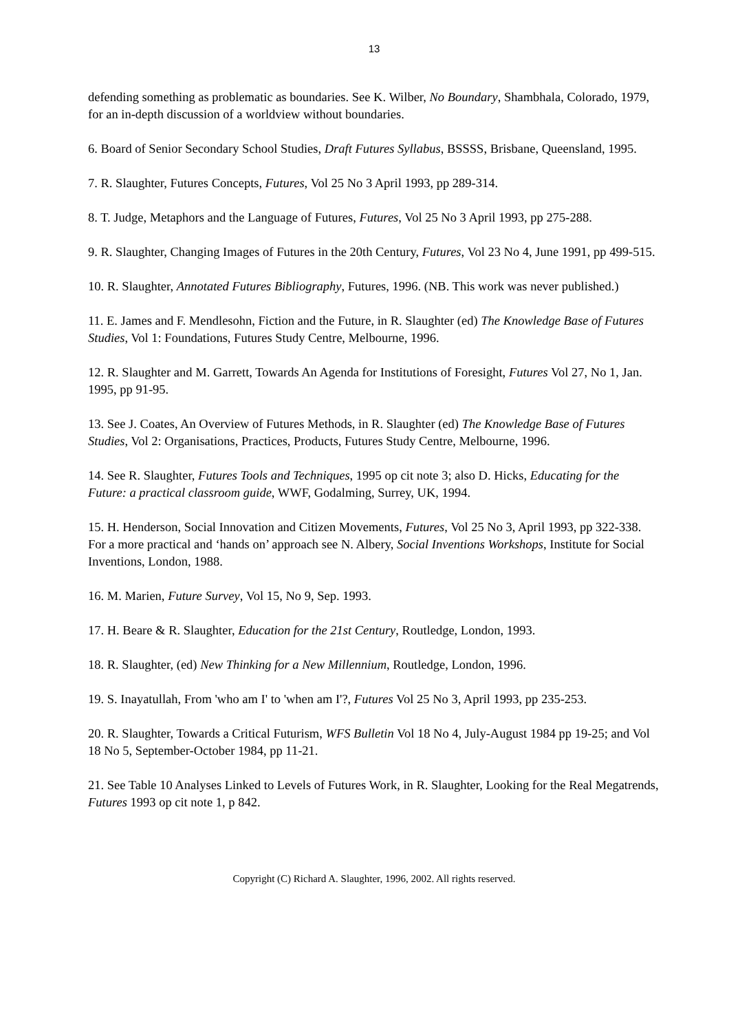13
defending something as problematic as boundaries. See K. Wilber, No Boundary, Shambhala, Colorado, 1979, for an in-depth discussion of a worldview without boundaries.
6. Board of Senior Secondary School Studies, Draft Futures Syllabus, BSSSS, Brisbane, Queensland, 1995.
7. R. Slaughter, Futures Concepts, Futures, Vol 25 No 3 April 1993, pp 289-314.
8. T. Judge, Metaphors and the Language of Futures, Futures, Vol 25 No 3 April 1993, pp 275-288.
9. R. Slaughter, Changing Images of Futures in the 20th Century, Futures, Vol 23 No 4, June 1991, pp 499-515.
10. R. Slaughter, Annotated Futures Bibliography, Futures, 1996. (NB. This work was never published.)
11. E. James and F. Mendlesohn, Fiction and the Future, in R. Slaughter (ed) The Knowledge Base of Futures Studies, Vol 1: Foundations, Futures Study Centre, Melbourne, 1996.
12. R. Slaughter and M. Garrett, Towards An Agenda for Institutions of Foresight, Futures Vol 27, No 1, Jan. 1995, pp 91-95.
13. See J. Coates, An Overview of Futures Methods, in R. Slaughter (ed) The Knowledge Base of Futures Studies, Vol 2: Organisations, Practices, Products, Futures Study Centre, Melbourne, 1996.
14. See R. Slaughter, Futures Tools and Techniques, 1995 op cit note 3; also D. Hicks, Educating for the Future: a practical classroom guide, WWF, Godalming, Surrey, UK, 1994.
15. H. Henderson, Social Innovation and Citizen Movements, Futures, Vol 25 No 3, April 1993, pp 322-338. For a more practical and ‘hands on’ approach see N. Albery, Social Inventions Workshops, Institute for Social Inventions, London, 1988.
16. M. Marien, Future Survey, Vol 15, No 9, Sep. 1993.
17. H. Beare & R. Slaughter, Education for the 21st Century, Routledge, London, 1993.
18. R. Slaughter, (ed) New Thinking for a New Millennium, Routledge, London, 1996.
19. S. Inayatullah, From 'who am I' to 'when am I'?, Futures Vol 25 No 3, April 1993, pp 235-253.
20. R. Slaughter, Towards a Critical Futurism, WFS Bulletin Vol 18 No 4, July-August 1984 pp 19-25; and Vol 18 No 5, September-October 1984, pp 11-21.
21. See Table 10 Analyses Linked to Levels of Futures Work, in R. Slaughter, Looking for the Real Megatrends, Futures 1993 op cit note 1, p 842.
Copyright (C) Richard A. Slaughter, 1996, 2002. All rights reserved.